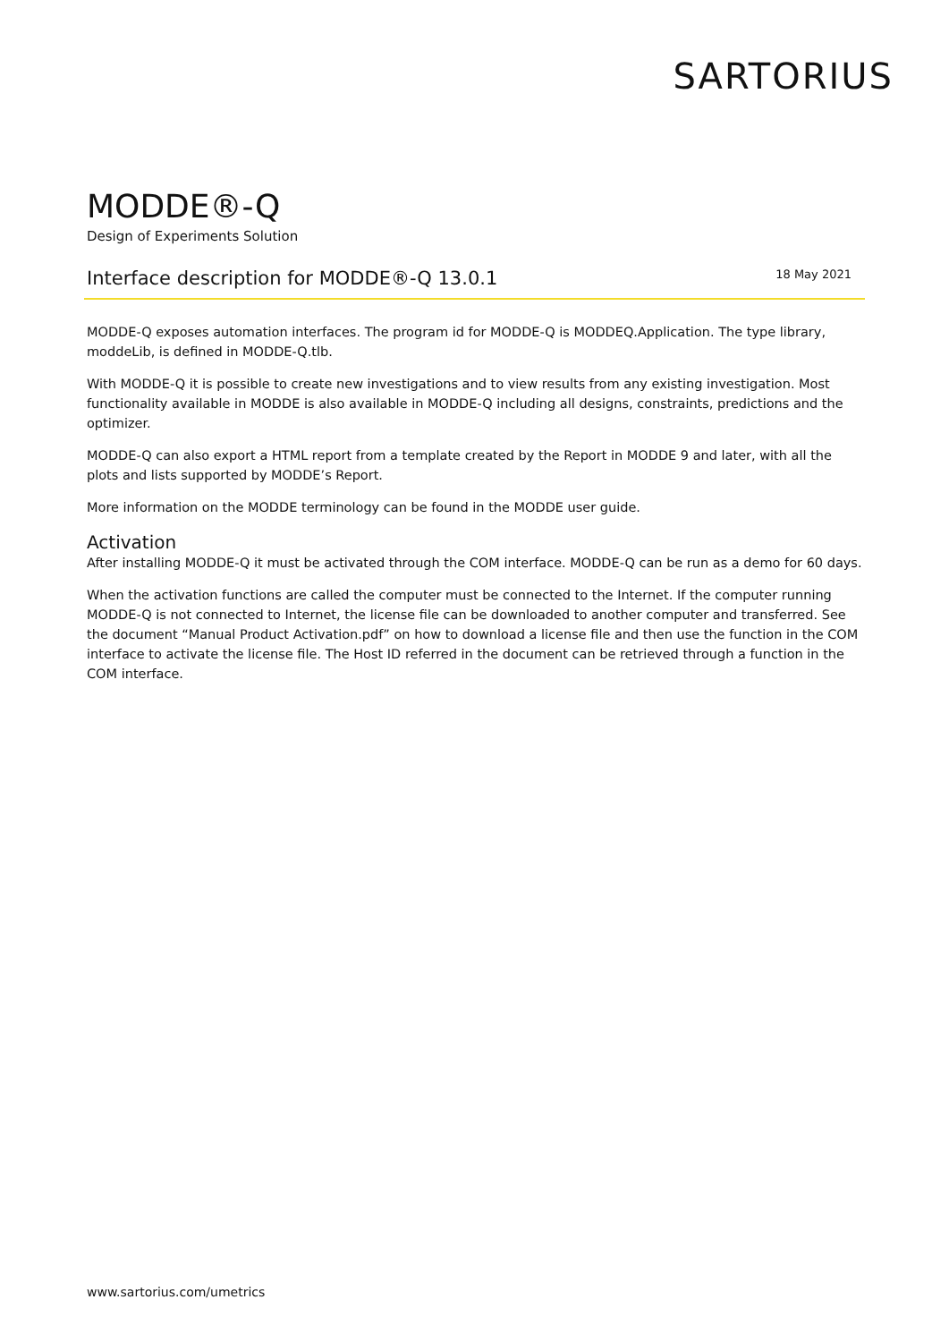SARTORIUS
MODDE®-Q
Design of Experiments Solution
Interface description for MODDE®-Q 13.0.1
18 May 2021
MODDE-Q exposes automation interfaces. The program id for MODDE-Q is MODDEQ.Application. The type library, moddeLib, is defined in MODDE-Q.tlb.
With MODDE-Q it is possible to create new investigations and to view results from any existing investigation. Most functionality available in MODDE is also available in MODDE-Q including all designs, constraints, predictions and the optimizer.
MODDE-Q can also export a HTML report from a template created by the Report in MODDE 9 and later, with all the plots and lists supported by MODDE’s Report.
More information on the MODDE terminology can be found in the MODDE user guide.
Activation
After installing MODDE-Q it must be activated through the COM interface. MODDE-Q can be run as a demo for 60 days.
When the activation functions are called the computer must be connected to the Internet. If the computer running MODDE-Q is not connected to Internet, the license file can be downloaded to another computer and transferred. See the document “Manual Product Activation.pdf” on how to download a license file and then use the function in the COM interface to activate the license file. The Host ID referred in the document can be retrieved through a function in the COM interface.
www.sartorius.com/umetrics